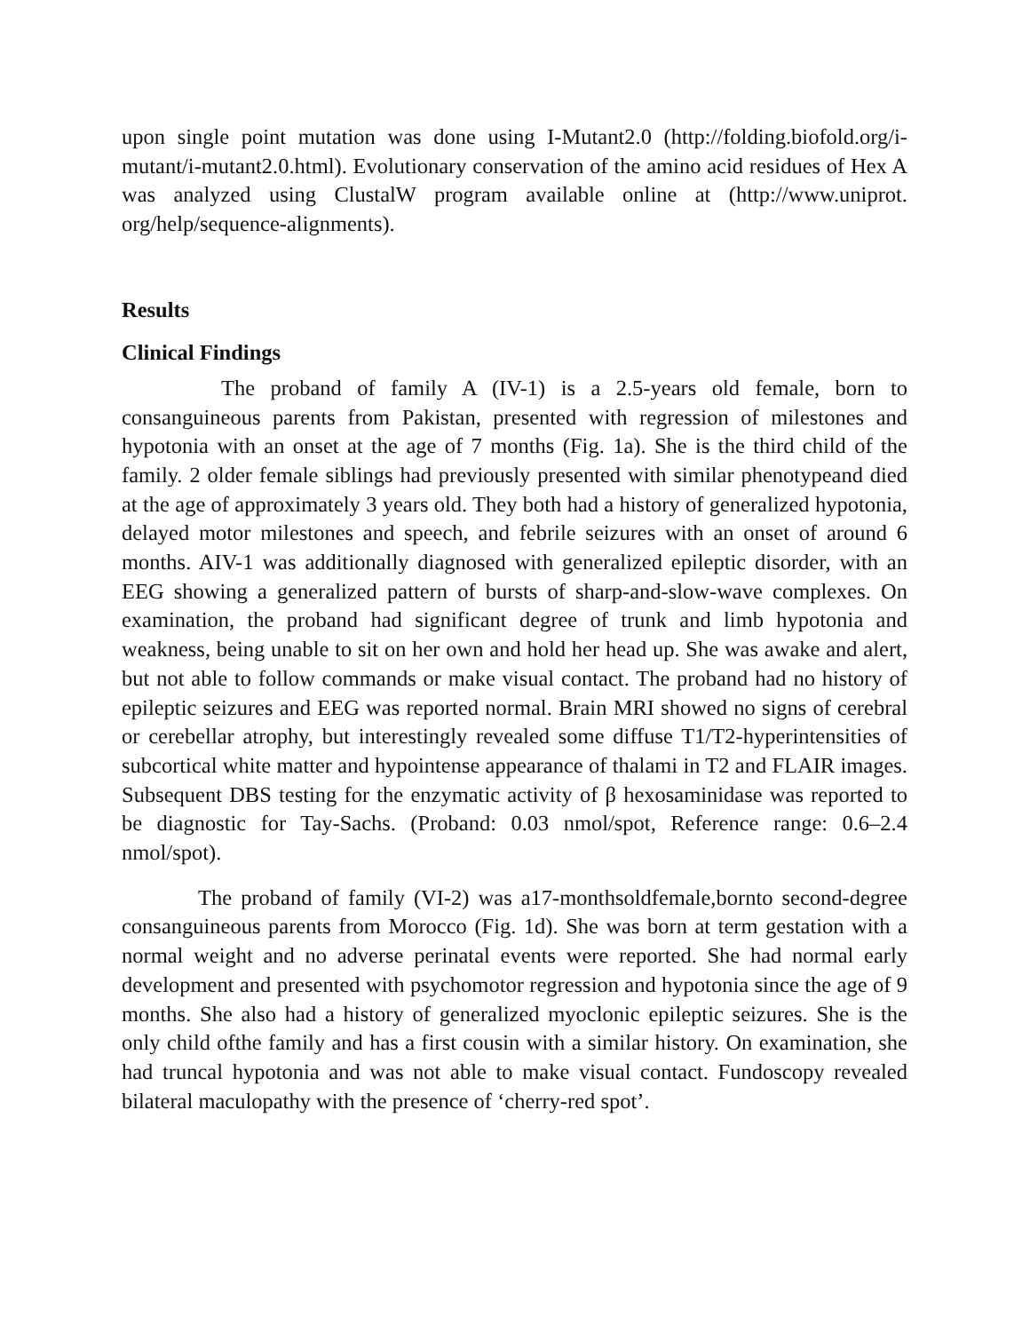upon single point mutation was done using I-Mutant2.0 (http://folding.biofold.org/i-mutant/i-mutant2.0.html). Evolutionary conservation of the amino acid residues of Hex A was analyzed using ClustalW program available online at (http://www.uniprot. org/help/sequence-alignments).
Results
Clinical Findings
The proband of family A (IV-1) is a 2.5-years old female, born to consanguineous parents from Pakistan, presented with regression of milestones and hypotonia with an onset at the age of 7 months (Fig. 1a). She is the third child of the family. 2 older female siblings had previously presented with similar phenotypeand died at the age of approximately 3 years old. They both had a history of generalized hypotonia, delayed motor milestones and speech, and febrile seizures with an onset of around 6 months. AIV-1 was additionally diagnosed with generalized epileptic disorder, with an EEG showing a generalized pattern of bursts of sharp-and-slow-wave complexes. On examination, the proband had significant degree of trunk and limb hypotonia and weakness, being unable to sit on her own and hold her head up. She was awake and alert, but not able to follow commands or make visual contact. The proband had no history of epileptic seizures and EEG was reported normal. Brain MRI showed no signs of cerebral or cerebellar atrophy, but interestingly revealed some diffuse T1/T2-hyperintensities of subcortical white matter and hypointense appearance of thalami in T2 and FLAIR images. Subsequent DBS testing for the enzymatic activity of β hexosaminidase was reported to be diagnostic for Tay-Sachs. (Proband: 0.03 nmol/spot, Reference range: 0.6–2.4 nmol/spot).
The proband of family (VI-2) was a17-monthsoldfemale,bornto second-degree consanguineous parents from Morocco (Fig. 1d). She was born at term gestation with a normal weight and no adverse perinatal events were reported. She had normal early development and presented with psychomotor regression and hypotonia since the age of 9 months. She also had a history of generalized myoclonic epileptic seizures. She is the only child ofthe family and has a first cousin with a similar history. On examination, she had truncal hypotonia and was not able to make visual contact. Fundoscopy revealed bilateral maculopathy with the presence of ‘cherry-red spot’.